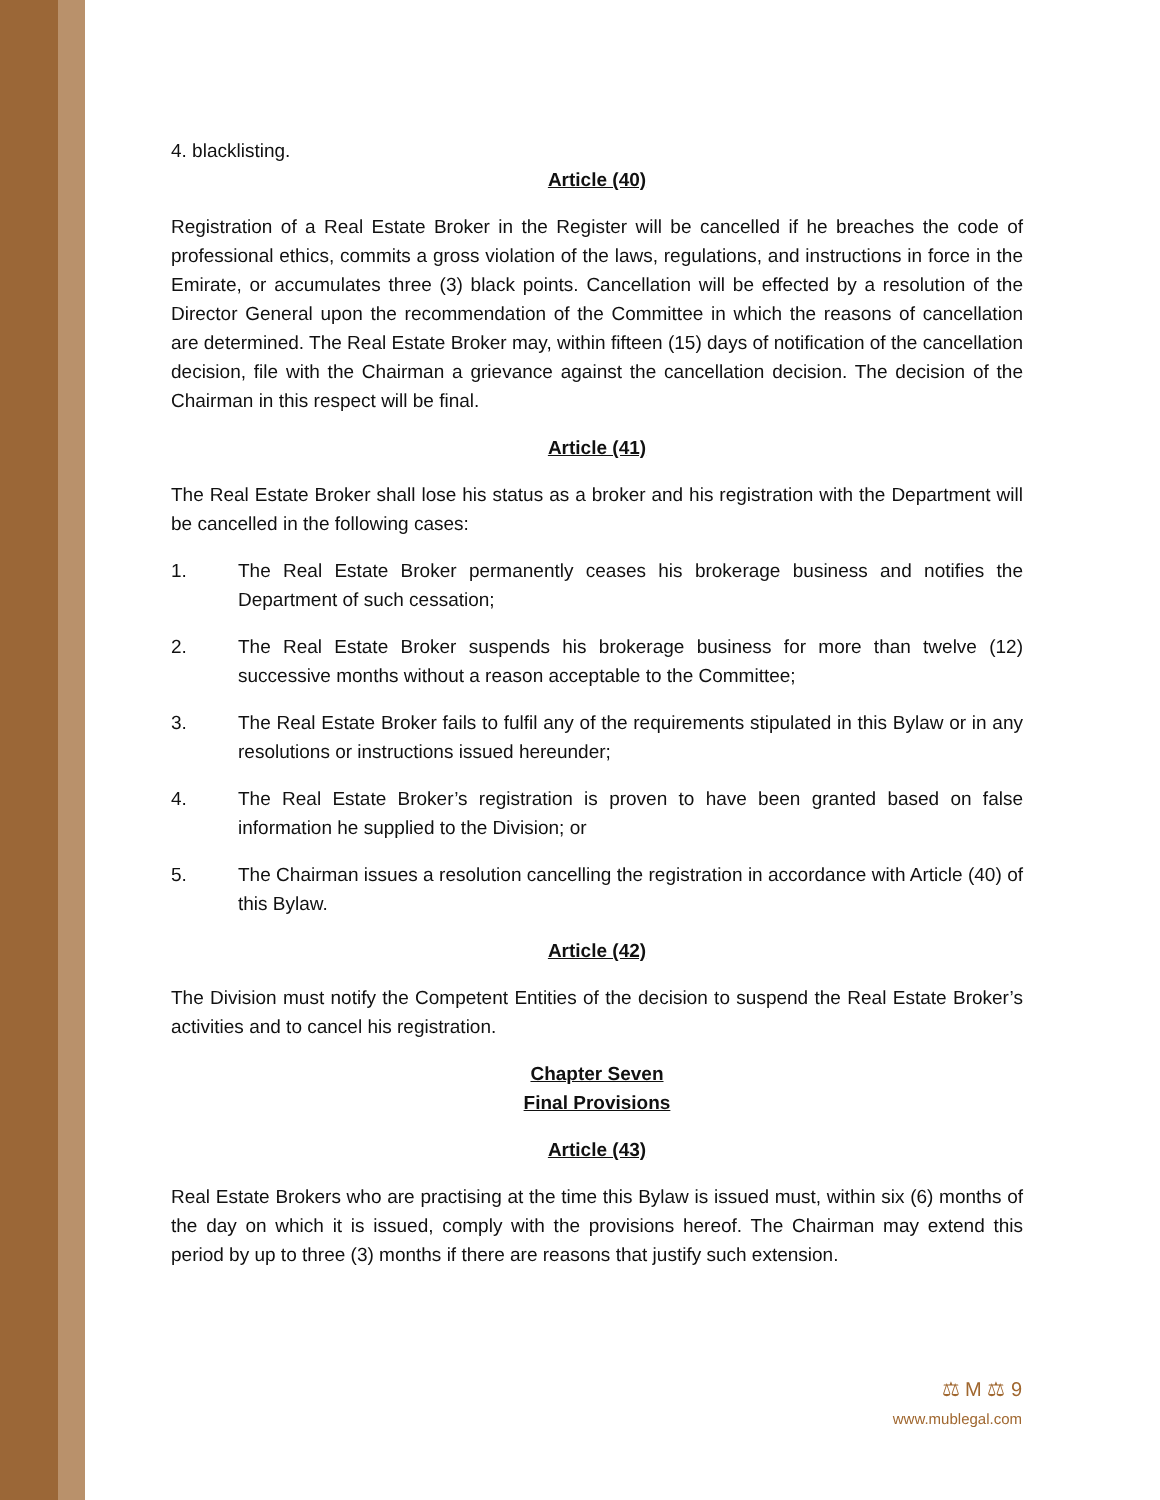4. blacklisting.
Article (40)
Registration of a Real Estate Broker in the Register will be cancelled if he breaches the code of professional ethics, commits a gross violation of the laws, regulations, and instructions in force in the Emirate, or accumulates three (3) black points. Cancellation will be effected by a resolution of the Director General upon the recommendation of the Committee in which the reasons of cancellation are determined. The Real Estate Broker may, within fifteen (15) days of notification of the cancellation decision, file with the Chairman a grievance against the cancellation decision. The decision of the Chairman in this respect will be final.
Article (41)
The Real Estate Broker shall lose his status as a broker and his registration with the Department will be cancelled in the following cases:
1. The Real Estate Broker permanently ceases his brokerage business and notifies the Department of such cessation;
2. The Real Estate Broker suspends his brokerage business for more than twelve (12) successive months without a reason acceptable to the Committee;
3. The Real Estate Broker fails to fulfil any of the requirements stipulated in this Bylaw or in any resolutions or instructions issued hereunder;
4. The Real Estate Broker’s registration is proven to have been granted based on false information he supplied to the Division; or
5. The Chairman issues a resolution cancelling the registration in accordance with Article (40) of this Bylaw.
Article (42)
The Division must notify the Competent Entities of the decision to suspend the Real Estate Broker’s activities and to cancel his registration.
Chapter Seven
Final Provisions
Article (43)
Real Estate Brokers who are practising at the time this Bylaw is issued must, within six (6) months of the day on which it is issued, comply with the provisions hereof. The Chairman may extend this period by up to three (3) months if there are reasons that justify such extension.
⚖ M ⚖ 9
www.mublegal.com